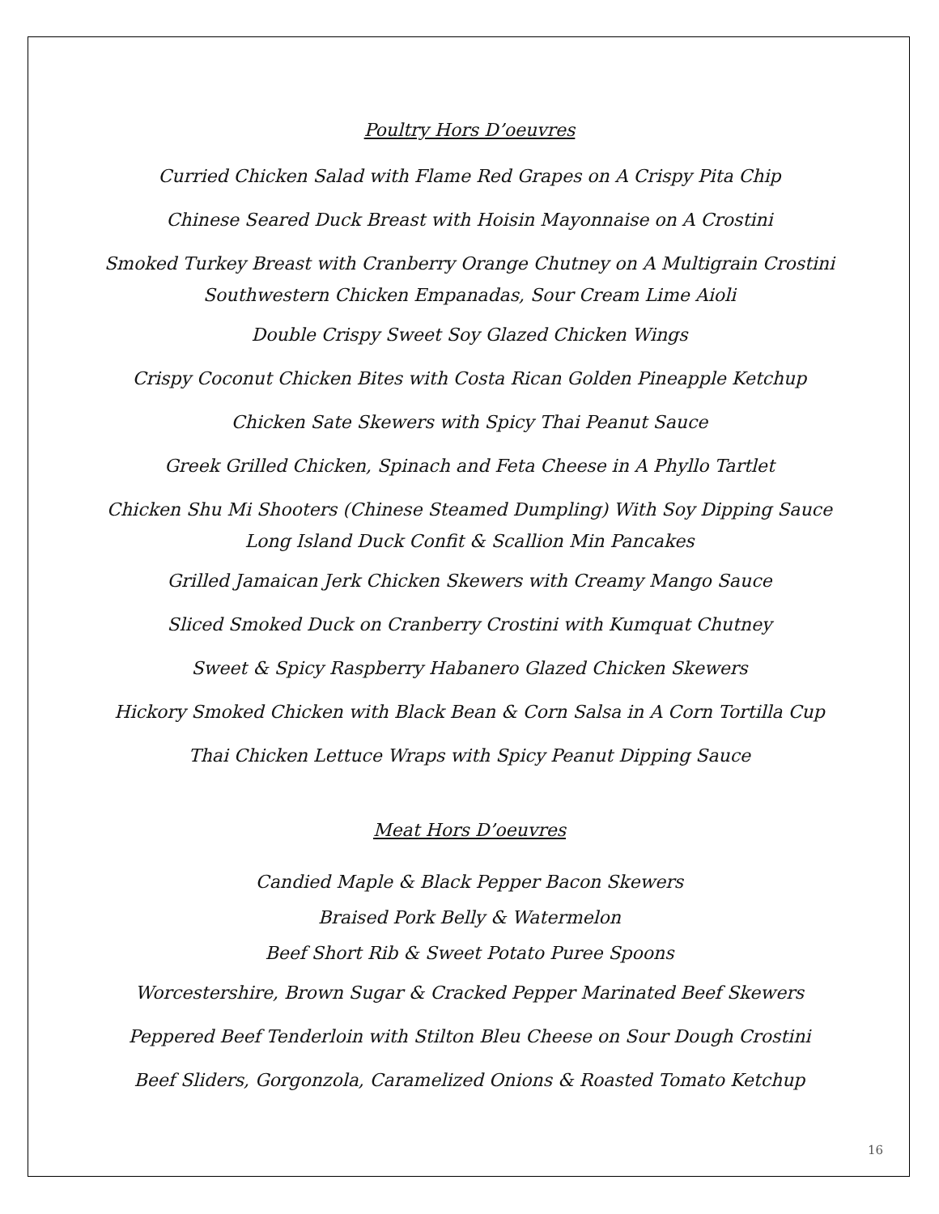Poultry Hors D’oeuvres
Curried Chicken Salad with Flame Red Grapes on A Crispy Pita Chip
Chinese Seared Duck Breast with Hoisin Mayonnaise on A Crostini
Smoked Turkey Breast with Cranberry Orange Chutney on A Multigrain Crostini
Southwestern Chicken Empanadas, Sour Cream Lime Aioli
Double Crispy Sweet Soy Glazed Chicken Wings
Crispy Coconut Chicken Bites with Costa Rican Golden Pineapple Ketchup
Chicken Sate Skewers with Spicy Thai Peanut Sauce
Greek Grilled Chicken, Spinach and Feta Cheese in A Phyllo Tartlet
Chicken Shu Mi Shooters (Chinese Steamed Dumpling) With Soy Dipping Sauce
Long Island Duck Confit & Scallion Min Pancakes
Grilled Jamaican Jerk Chicken Skewers with Creamy Mango Sauce
Sliced Smoked Duck on Cranberry Crostini with Kumquat Chutney
Sweet & Spicy Raspberry Habanero Glazed Chicken Skewers
Hickory Smoked Chicken with Black Bean & Corn Salsa in A Corn Tortilla Cup
Thai Chicken Lettuce Wraps with Spicy Peanut Dipping Sauce
Meat Hors D’oeuvres
Candied Maple & Black Pepper Bacon Skewers
Braised Pork Belly & Watermelon
Beef Short Rib & Sweet Potato Puree Spoons
Worcestershire, Brown Sugar & Cracked Pepper Marinated Beef Skewers
Peppered Beef Tenderloin with Stilton Bleu Cheese on Sour Dough Crostini
Beef Sliders, Gorgonzola, Caramelized Onions & Roasted Tomato Ketchup
16